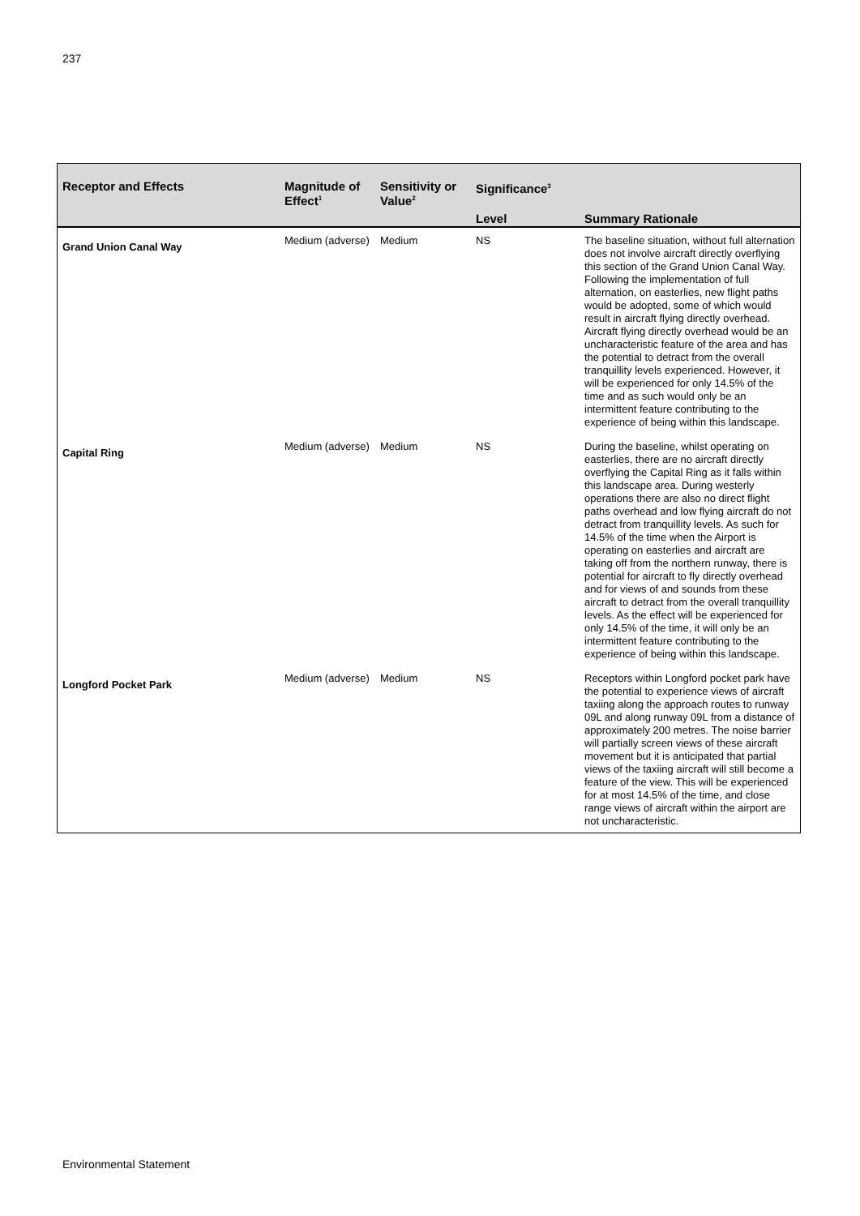237
| Receptor and Effects | Magnitude of Effect<sup>1</sup> | Sensitivity or Value<sup>2</sup> | Significance<sup>3</sup> | |
| --- | --- | --- | --- | --- |
| | | | Level | Summary Rationale |
| Grand Union Canal Way | Medium (adverse) | Medium | NS | The baseline situation, without full alternation does not involve aircraft directly overflying this section of the Grand Union Canal Way. Following the implementation of full alternation, on easterlies, new flight paths would be adopted, some of which would result in aircraft flying directly overhead. Aircraft flying directly overhead would be an uncharacteristic feature of the area and has the potential to detract from the overall tranquillity levels experienced. However, it will be experienced for only 14.5% of the time and as such would only be an intermittent feature contributing to the experience of being within this landscape. |
| Capital Ring | Medium (adverse) | Medium | NS | During the baseline, whilst operating on easterlies, there are no aircraft directly overflying the Capital Ring as it falls within this landscape area. During westerly operations there are also no direct flight paths overhead and low flying aircraft do not detract from tranquillity levels. As such for 14.5% of the time when the Airport is operating on easterlies and aircraft are taking off from the northern runway, there is potential for aircraft to fly directly overhead and for views of and sounds from these aircraft to detract from the overall tranquillity levels. As the effect will be experienced for only 14.5% of the time, it will only be an intermittent feature contributing to the experience of being within this landscape. |
| Longford Pocket Park | Medium (adverse) | Medium | NS | Receptors within Longford pocket park have the potential to experience views of aircraft taxiing along the approach routes to runway 09L and along runway 09L from a distance of approximately 200 metres. The noise barrier will partially screen views of these aircraft movement but it is anticipated that partial views of the taxiing aircraft will still become a feature of the view. This will be experienced for at most 14.5% of the time, and close range views of aircraft within the airport are not uncharacteristic. |
Environmental Statement